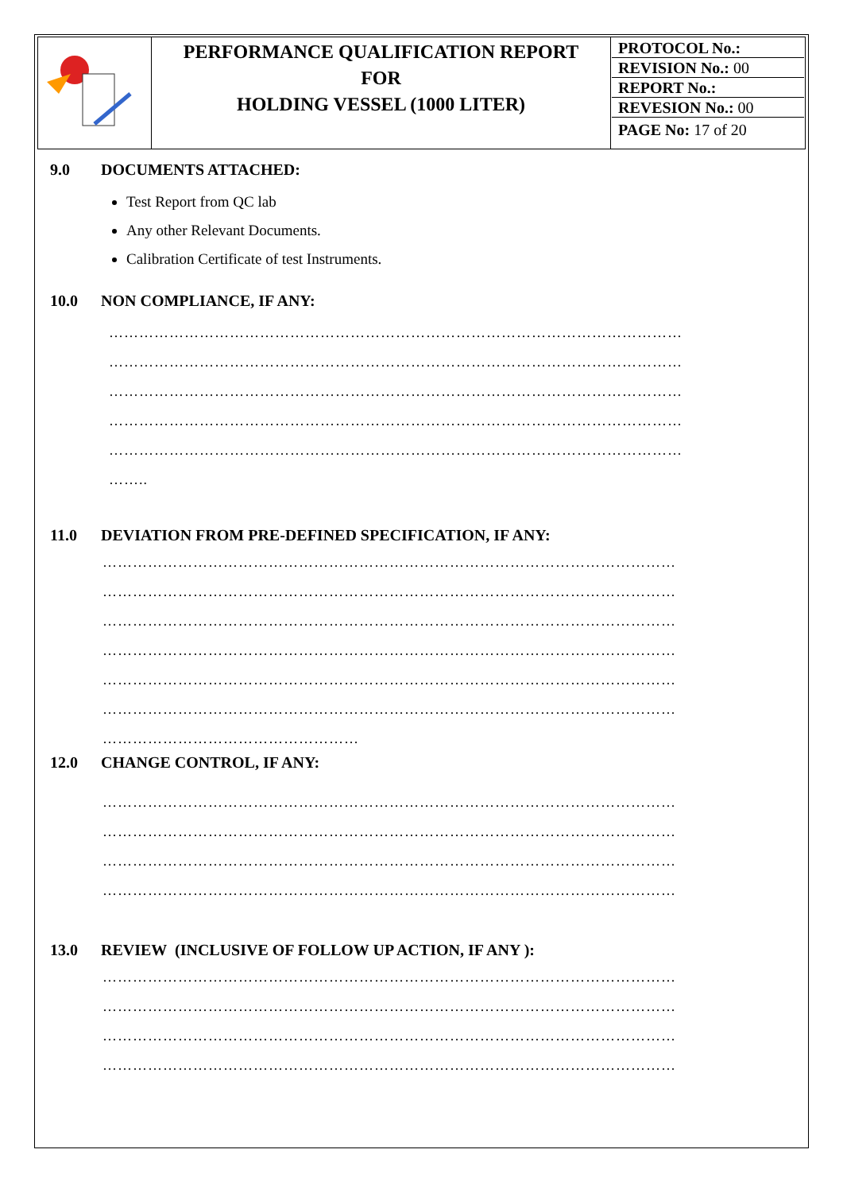| | PERFORMANCE QUALIFICATION REPORT FOR HOLDING VESSEL (1000 LITER) | PROTOCOL No.: REVISION No.: 00 REPORT No.: REVESION No.: 00 PAGE No: 17 of 20 |
9.0 DOCUMENTS ATTACHED:
Test Report from QC lab
Any other Relevant Documents.
Calibration Certificate of test Instruments.
10.0 NON COMPLIANCE, IF ANY:
……………………………………………………………………………………………………
……………………………………………………………………………………………………
……………………………………………………………………………………………………
……………………………………………………………………………………………………
……………………………………………………………………………………………………
……..
11.0 DEVIATION FROM PRE-DEFINED SPECIFICATION, IF ANY:
……………………………………………………………………………………………………
……………………………………………………………………………………………………
……………………………………………………………………………………………………
……………………………………………………………………………………………………
……………………………………………………………………………………………………
……………………………………………………………………………………………………
……………………………………………
12.0 CHANGE CONTROL, IF ANY:
……………………………………………………………………………………………………
……………………………………………………………………………………………………
……………………………………………………………………………………………………
……………………………………………………………………………………………………
13.0 REVIEW (INCLUSIVE OF FOLLOW UP ACTION, IF ANY ):
……………………………………………………………………………………………………
……………………………………………………………………………………………………
……………………………………………………………………………………………………
……………………………………………………………………………………………………